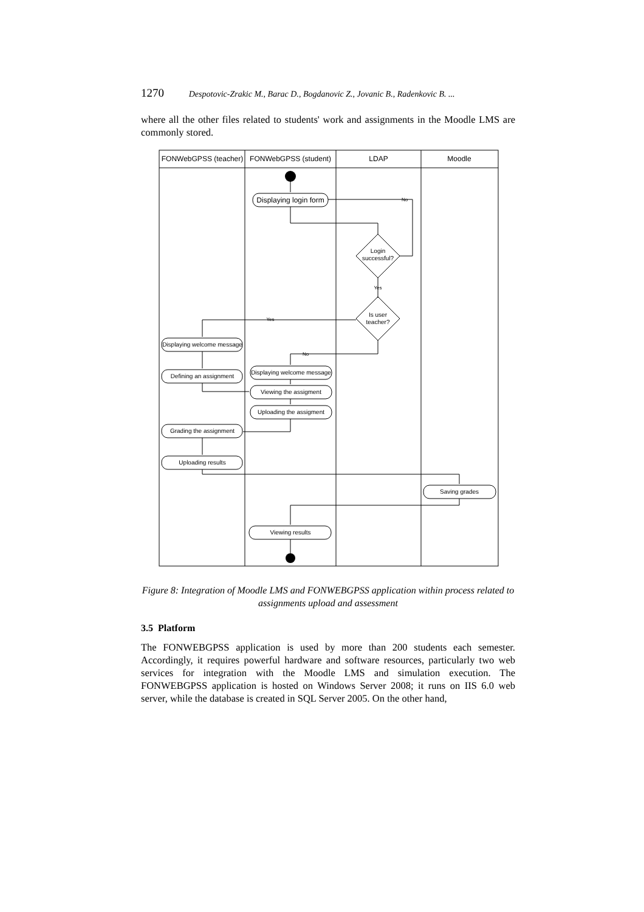1270 Despotovic-Zrakic M., Barac D., Bogdanovic Z., Jovanic B., Radenkovic B. ...
where all the other files related to students' work and assignments in the Moodle LMS are commonly stored.
FONWebGPSS (teacher)
FONWebGPSS (student)
LDAP
Moodle
Displaying login form
Login
successful?
Is user
teacher?
Yes
No
Yes
No
Displaying welcome message
Defining an assignment
Displaying welcome message
Viewing the assigment
Uploading the assigment
Grading the assignment
Uploading results
Saving grades
Viewing results
Figure 8: Integration of Moodle LMS and FONWEBGPSS application within process related to assignments upload and assessment
3.5 Platform
The FONWEBGPSS application is used by more than 200 students each semester. Accordingly, it requires powerful hardware and software resources, particularly two web services for integration with the Moodle LMS and simulation execution. The FONWEBGPSS application is hosted on Windows Server 2008; it runs on IIS 6.0 web server, while the database is created in SQL Server 2005. On the other hand,